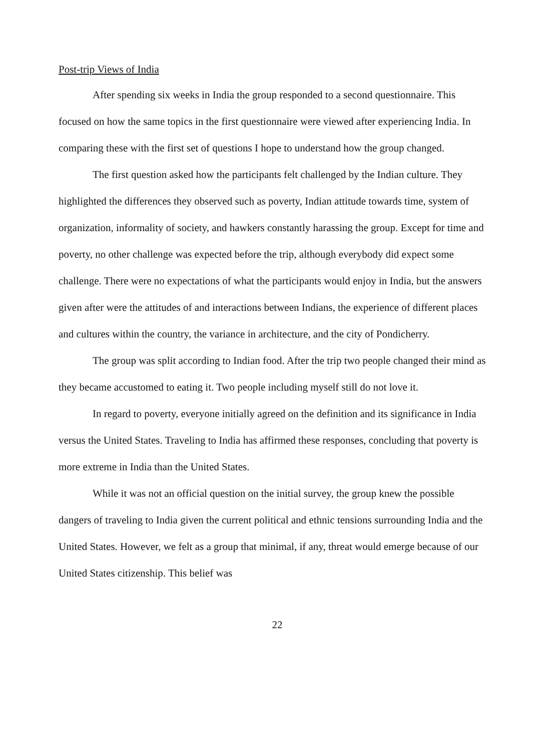Post-trip Views of India
After spending six weeks in India the group responded to a second questionnaire. This focused on how the same topics in the first questionnaire were viewed after experiencing India. In comparing these with the first set of questions I hope to understand how the group changed.
The first question asked how the participants felt challenged by the Indian culture. They highlighted the differences they observed such as poverty, Indian attitude towards time, system of organization, informality of society, and hawkers constantly harassing the group. Except for time and poverty, no other challenge was expected before the trip, although everybody did expect some challenge. There were no expectations of what the participants would enjoy in India, but the answers given after were the attitudes of and interactions between Indians, the experience of different places and cultures within the country, the variance in architecture, and the city of Pondicherry.
The group was split according to Indian food. After the trip two people changed their mind as they became accustomed to eating it. Two people including myself still do not love it.
In regard to poverty, everyone initially agreed on the definition and its significance in India versus the United States. Traveling to India has affirmed these responses, concluding that poverty is more extreme in India than the United States.
While it was not an official question on the initial survey, the group knew the possible dangers of traveling to India given the current political and ethnic tensions surrounding India and the United States. However, we felt as a group that minimal, if any, threat would emerge because of our United States citizenship. This belief was
22